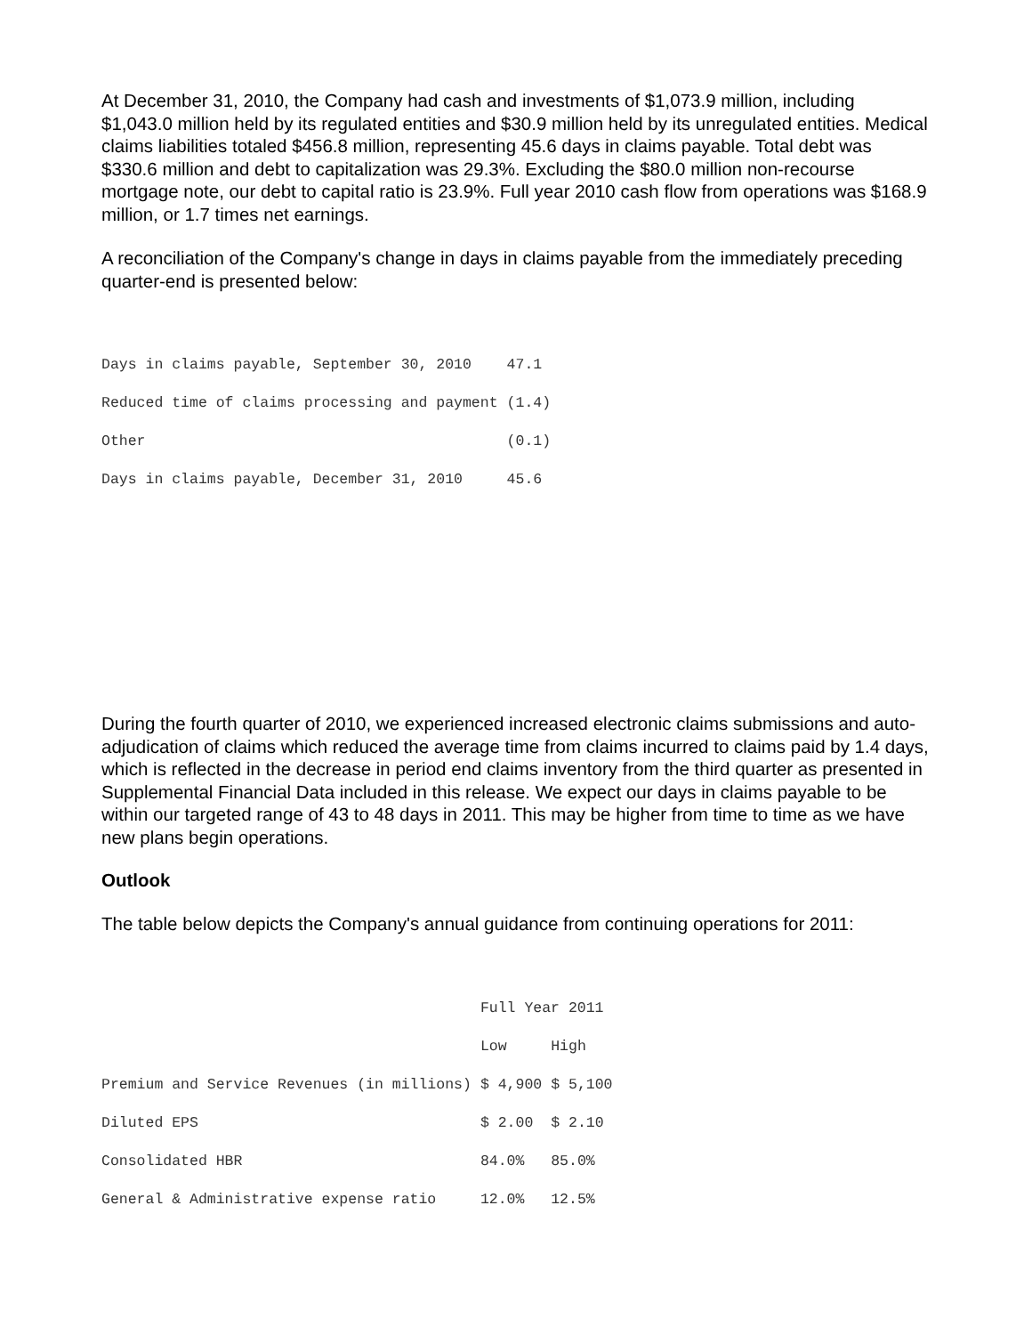At December 31, 2010, the Company had cash and investments of $1,073.9 million, including $1,043.0 million held by its regulated entities and $30.9 million held by its unregulated entities. Medical claims liabilities totaled $456.8 million, representing 45.6 days in claims payable. Total debt was $330.6 million and debt to capitalization was 29.3%. Excluding the $80.0 million non-recourse mortgage note, our debt to capital ratio is 23.9%. Full year 2010 cash flow from operations was $168.9 million, or 1.7 times net earnings.
A reconciliation of the Company's change in days in claims payable from the immediately preceding quarter-end is presented below:
| Days in claims payable, September 30, 2010 | 47.1 |
| Reduced time of claims processing and payment | (1.4) |
| Other | (0.1) |
| Days in claims payable, December 31, 2010 | 45.6 |
During the fourth quarter of 2010, we experienced increased electronic claims submissions and auto-adjudication of claims which reduced the average time from claims incurred to claims paid by 1.4 days, which is reflected in the decrease in period end claims inventory from the third quarter as presented in Supplemental Financial Data included in this release. We expect our days in claims payable to be within our targeted range of 43 to 48 days in 2011. This may be higher from time to time as we have new plans begin operations.
Outlook
The table below depicts the Company's annual guidance from continuing operations for 2011:
| | Full Year 2011 | |
| | Low | High |
| Premium and Service Revenues (in millions) | $ 4,900 | $ 5,100 |
| Diluted EPS | $ 2.00 | $ 2.10 |
| Consolidated HBR | 84.0% | 85.0% |
| General & Administrative expense ratio | 12.0% | 12.5% |